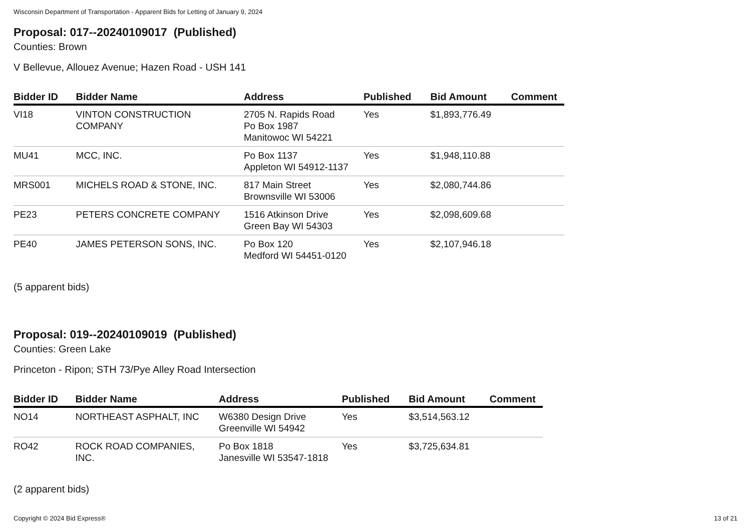Wisconsin Department of Transportation - Apparent Bids for Letting of January 9, 2024
Proposal: 017--20240109017 (Published)
Counties: Brown
V Bellevue, Allouez Avenue; Hazen Road - USH 141
| Bidder ID | Bidder Name | Address | Published | Bid Amount | Comment |
| --- | --- | --- | --- | --- | --- |
| VI18 | VINTON CONSTRUCTION COMPANY | 2705 N. Rapids Road Po Box 1987 Manitowoc WI 54221 | Yes | $1,893,776.49 | |
| MU41 | MCC, INC. | Po Box 1137 Appleton WI 54912-1137 | Yes | $1,948,110.88 | |
| MRS001 | MICHELS ROAD & STONE, INC. | 817 Main Street Brownsville WI 53006 | Yes | $2,080,744.86 | |
| PE23 | PETERS CONCRETE COMPANY | 1516 Atkinson Drive Green Bay WI 54303 | Yes | $2,098,609.68 | |
| PE40 | JAMES PETERSON SONS, INC. | Po Box 120 Medford WI 54451-0120 | Yes | $2,107,946.18 | |
(5 apparent bids)
Proposal: 019--20240109019 (Published)
Counties: Green Lake
Princeton - Ripon; STH 73/Pye Alley Road Intersection
| Bidder ID | Bidder Name | Address | Published | Bid Amount | Comment |
| --- | --- | --- | --- | --- | --- |
| NO14 | NORTHEAST ASPHALT, INC | W6380 Design Drive Greenville WI 54942 | Yes | $3,514,563.12 | |
| RO42 | ROCK ROAD COMPANIES, INC. | Po Box 1818 Janesville WI 53547-1818 | Yes | $3,725,634.81 | |
(2 apparent bids)
Copyright © 2024 Bid Express® 13 of 21